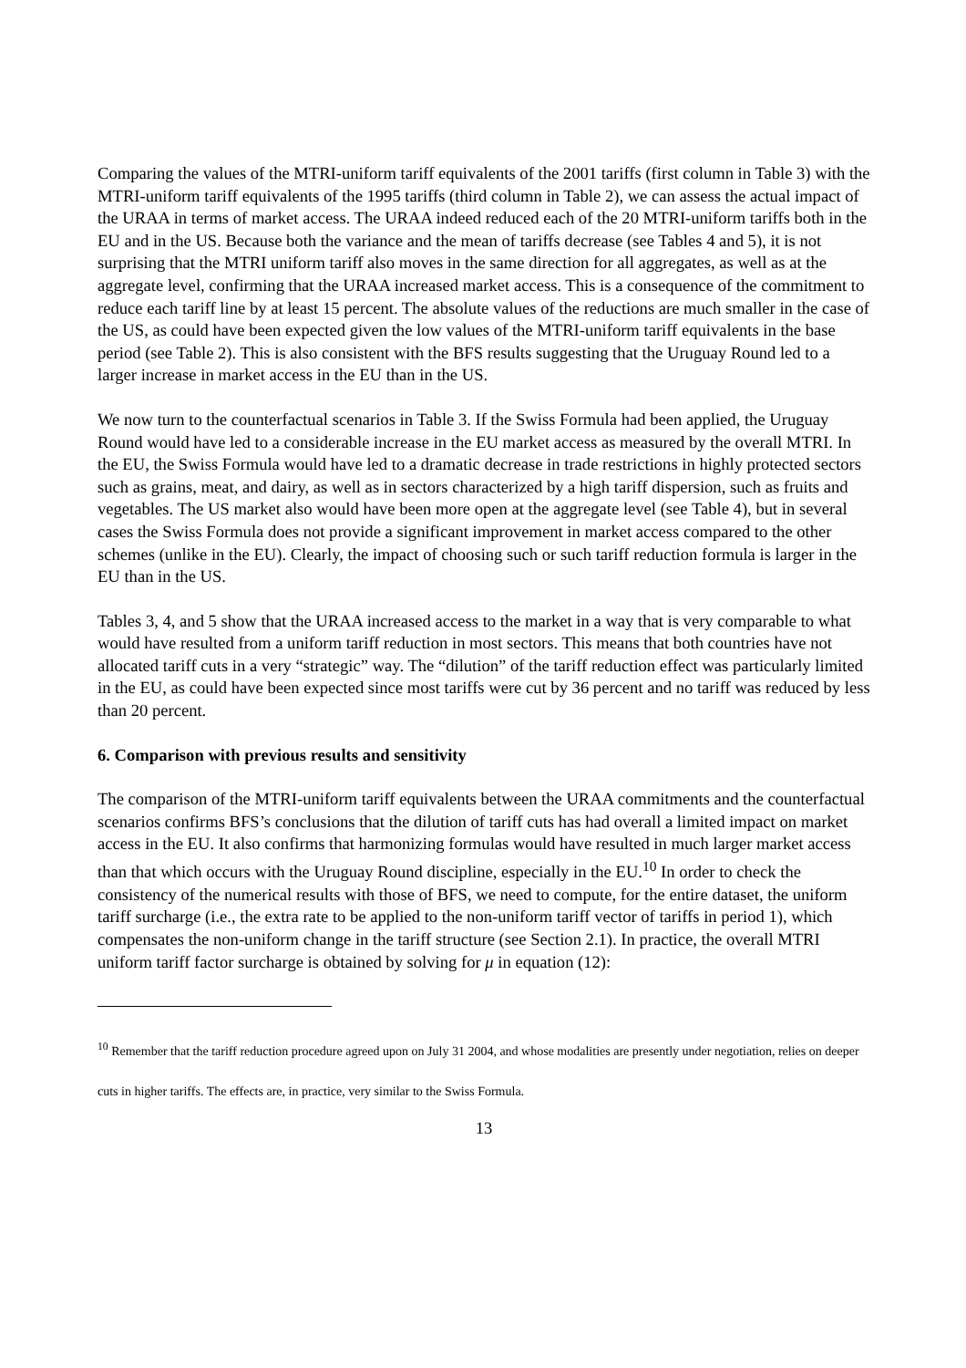Comparing the values of the MTRI-uniform tariff equivalents of the 2001 tariffs (first column in Table 3) with the MTRI-uniform tariff equivalents of the 1995 tariffs (third column in Table 2), we can assess the actual impact of the URAA in terms of market access. The URAA indeed reduced each of the 20 MTRI-uniform tariffs both in the EU and in the US. Because both the variance and the mean of tariffs decrease (see Tables 4 and 5), it is not surprising that the MTRI uniform tariff also moves in the same direction for all aggregates, as well as at the aggregate level, confirming that the URAA increased market access. This is a consequence of the commitment to reduce each tariff line by at least 15 percent. The absolute values of the reductions are much smaller in the case of the US, as could have been expected given the low values of the MTRI-uniform tariff equivalents in the base period (see Table 2). This is also consistent with the BFS results suggesting that the Uruguay Round led to a larger increase in market access in the EU than in the US.
We now turn to the counterfactual scenarios in Table 3. If the Swiss Formula had been applied, the Uruguay Round would have led to a considerable increase in the EU market access as measured by the overall MTRI. In the EU, the Swiss Formula would have led to a dramatic decrease in trade restrictions in highly protected sectors such as grains, meat, and dairy, as well as in sectors characterized by a high tariff dispersion, such as fruits and vegetables. The US market also would have been more open at the aggregate level (see Table 4), but in several cases the Swiss Formula does not provide a significant improvement in market access compared to the other schemes (unlike in the EU). Clearly, the impact of choosing such or such tariff reduction formula is larger in the EU than in the US.
Tables 3, 4, and 5 show that the URAA increased access to the market in a way that is very comparable to what would have resulted from a uniform tariff reduction in most sectors. This means that both countries have not allocated tariff cuts in a very “strategic” way. The “dilution” of the tariff reduction effect was particularly limited in the EU, as could have been expected since most tariffs were cut by 36 percent and no tariff was reduced by less than 20 percent.
6. Comparison with previous results and sensitivity
The comparison of the MTRI-uniform tariff equivalents between the URAA commitments and the counterfactual scenarios confirms BFS’s conclusions that the dilution of tariff cuts has had overall a limited impact on market access in the EU. It also confirms that harmonizing formulas would have resulted in much larger market access than that which occurs with the Uruguay Round discipline, especially in the EU.<sup>10</sup> In order to check the consistency of the numerical results with those of BFS, we need to compute, for the entire dataset, the uniform tariff surcharge (i.e., the extra rate to be applied to the non-uniform tariff vector of tariffs in period 1), which compensates the non-uniform change in the tariff structure (see Section 2.1). In practice, the overall MTRI uniform tariff factor surcharge is obtained by solving for μ in equation (12):
<sup>10</sup> Remember that the tariff reduction procedure agreed upon on July 31 2004, and whose modalities are presently under negotiation, relies on deeper cuts in higher tariffs. The effects are, in practice, very similar to the Swiss Formula.
13